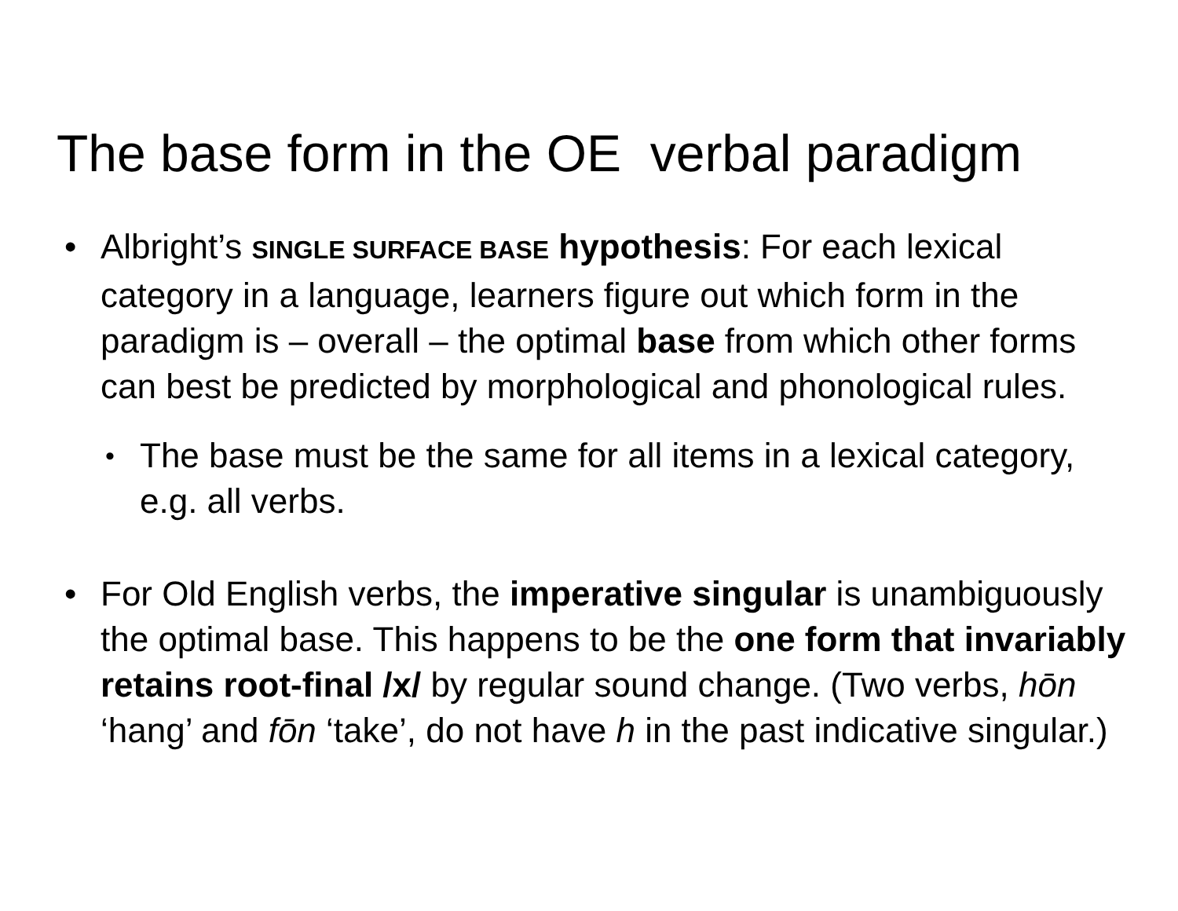The base form in the OE verbal paradigm
• Albright’s SINGLE SURFACE BASE hypothesis: For each lexical category in a language, learners figure out which form in the paradigm is – overall – the optimal base from which other forms can best be predicted by morphological and phonological rules.
• The base must be the same for all items in a lexical category, e.g. all verbs.
• For Old English verbs, the imperative singular is unambiguously the optimal base. This happens to be the one form that invariably retains root-final /x/ by regular sound change. (Two verbs, hōn ‘hang’ and fōn ‘take’, do not have h in the past indicative singular.)